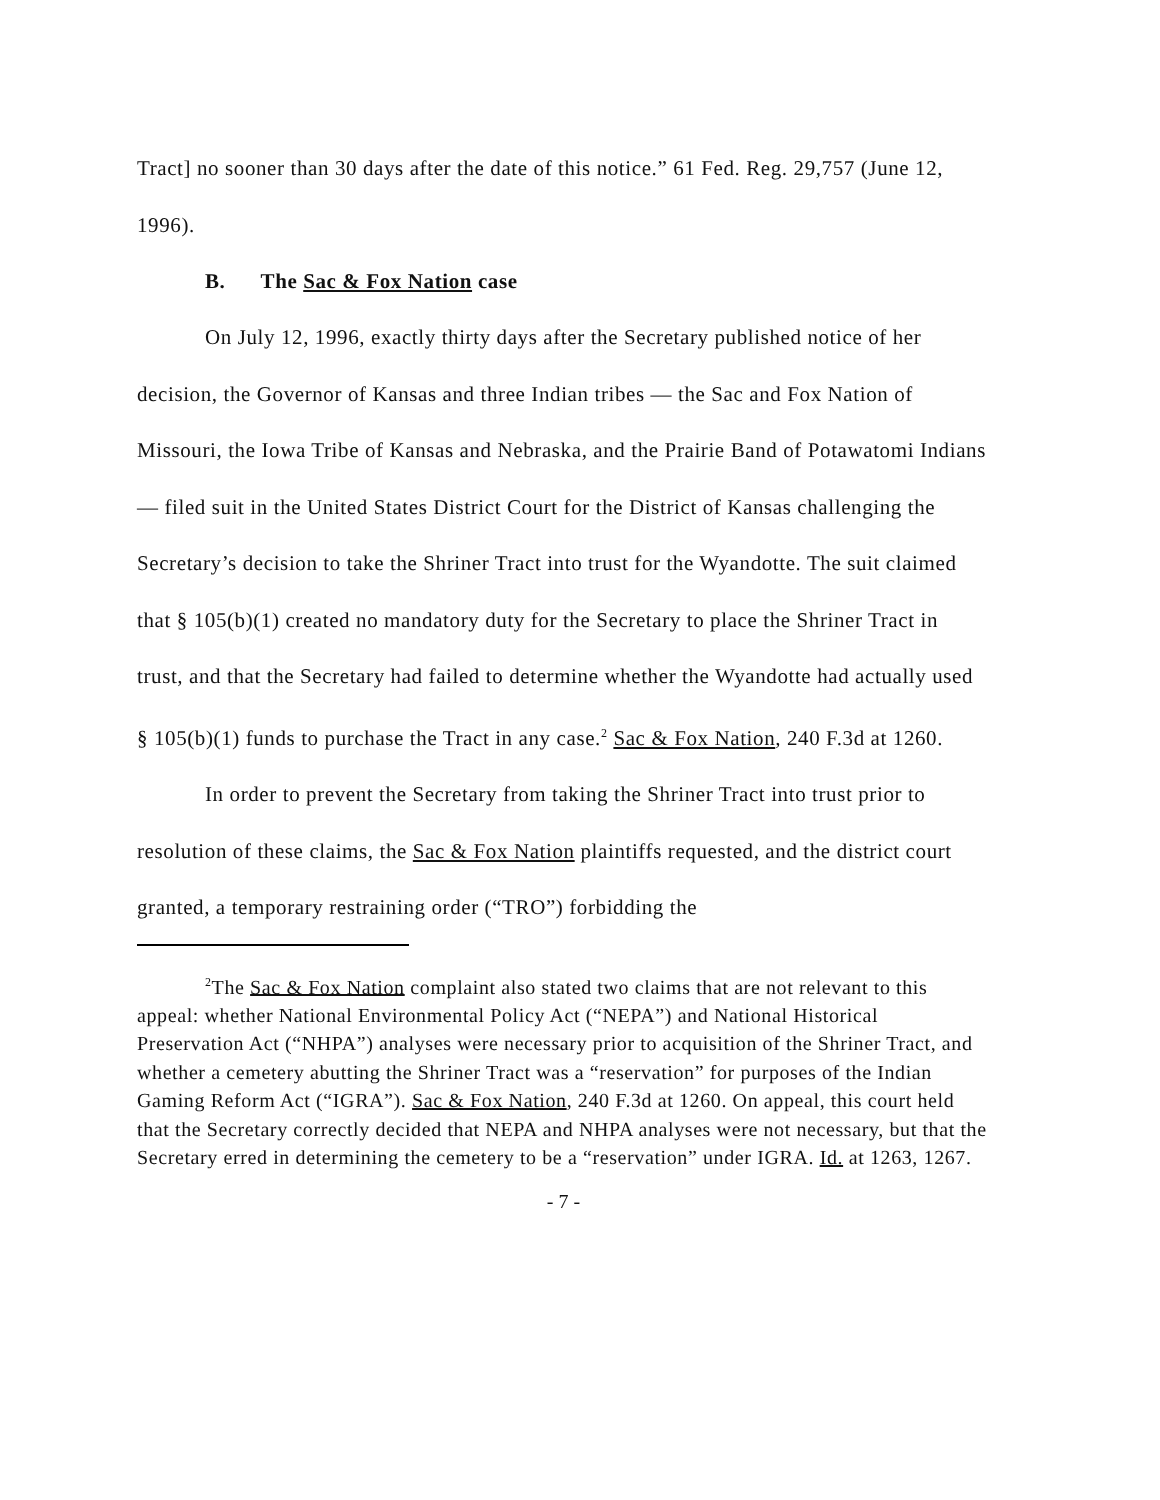Tract] no sooner than 30 days after the date of this notice.” 61 Fed. Reg. 29,757 (June 12, 1996).
B. The Sac & Fox Nation case
On July 12, 1996, exactly thirty days after the Secretary published notice of her decision, the Governor of Kansas and three Indian tribes — the Sac and Fox Nation of Missouri, the Iowa Tribe of Kansas and Nebraska, and the Prairie Band of Potawatomi Indians — filed suit in the United States District Court for the District of Kansas challenging the Secretary’s decision to take the Shriner Tract into trust for the Wyandotte. The suit claimed that § 105(b)(1) created no mandatory duty for the Secretary to place the Shriner Tract in trust, and that the Secretary had failed to determine whether the Wyandotte had actually used § 105(b)(1) funds to purchase the Tract in any case.<sup>2</sup> Sac & Fox Nation, 240 F.3d at 1260.
In order to prevent the Secretary from taking the Shriner Tract into trust prior to resolution of these claims, the Sac & Fox Nation plaintiffs requested, and the district court granted, a temporary restraining order (“TRO”) forbidding the
<sup>2</sup> The Sac & Fox Nation complaint also stated two claims that are not relevant to this appeal: whether National Environmental Policy Act (“NEPA”) and National Historical Preservation Act (“NHPA”) analyses were necessary prior to acquisition of the Shriner Tract, and whether a cemetery abutting the Shriner Tract was a “reservation” for purposes of the Indian Gaming Reform Act (“IGRA”). Sac & Fox Nation, 240 F.3d at 1260. On appeal, this court held that the Secretary correctly decided that NEPA and NHPA analyses were not necessary, but that the Secretary erred in determining the cemetery to be a “reservation” under IGRA. Id. at 1263, 1267.
- 7 -